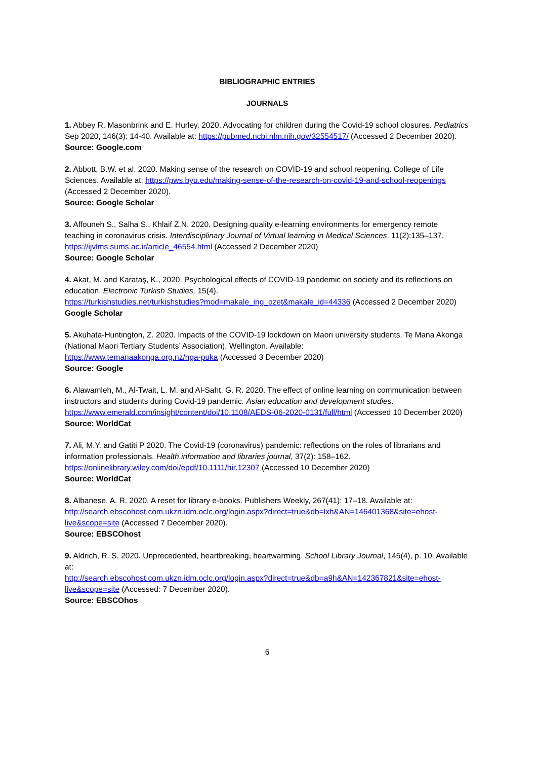BIBLIOGRAPHIC ENTRIES
JOURNALS
1. Abbey R. Masonbrink and E. Hurley. 2020. Advocating for children during the Covid-19 school closures. Pediatrics Sep 2020, 146(3): 14-40. Available at: https://pubmed.ncbi.nlm.nih.gov/32554517/ (Accessed 2 December 2020).
Source: Google.com
2. Abbott, B.W. et al. 2020. Making sense of the research on COVID-19 and school reopening. College of Life Sciences. Available at: https://pws.byu.edu/making-sense-of-the-research-on-covid-19-and-school-reopenings (Accessed 2 December 2020).
Source: Google Scholar
3. Affouneh S., Salha S., Khlaif Z.N. 2020. Designing quality e-learning environments for emergency remote teaching in coronavirus crisis. Interdisciplinary Journal of Virtual learning in Medical Sciences. 11(2):135–137. https://ijvlms.sums.ac.ir/article_46554.html (Accessed 2 December 2020)
Source: Google Scholar
4. Akat, M. and Karataş, K., 2020. Psychological effects of COVID-19 pandemic on society and its reflections on education. Electronic Turkish Studies, 15(4).
https://turkishstudies.net/turkishstudies?mod=makale_ing_ozet&makale_id=44336 (Accessed 2 December 2020)
Google Scholar
5. Akuhata-Huntington, Z. 2020. Impacts of the COVID-19 lockdown on Maori university students. Te Mana Akonga (National Maori Tertiary Students’ Association), Wellington. Available:
https://www.temanaakonga.org.nz/nga-puka (Accessed 3 December 2020)
Source: Google
6. Alawamleh, M., Al-Twait, L. M. and Al-Saht, G. R. 2020. The effect of online learning on communication between instructors and students during Covid-19 pandemic. Asian education and development studies.
https://www.emerald.com/insight/content/doi/10.1108/AEDS-06-2020-0131/full/html (Accessed 10 December 2020)
Source: WorldCat
7. Ali, M.Y. and Gatiti P 2020. The Covid-19 (coronavirus) pandemic: reflections on the roles of librarians and information professionals. Health information and libraries journal, 37(2): 158–162.
https://onlinelibrary.wiley.com/doi/epdf/10.1111/hir.12307 (Accessed 10 December 2020)
Source: WorldCat
8. Albanese, A. R. 2020. A reset for library e-books. Publishers Weekly, 267(41): 17–18. Available at: http://search.ebscohost.com.ukzn.idm.oclc.org/login.aspx?direct=true&db=lxh&AN=146401368&site=ehost-live&scope=site (Accessed 7 December 2020).
Source: EBSCOhost
9. Aldrich, R. S. 2020. Unprecedented, heartbreaking, heartwarming. School Library Journal, 145(4), p. 10. Available at:
http://search.ebscohost.com.ukzn.idm.oclc.org/login.aspx?direct=true&db=a9h&AN=142367821&site=ehost-live&scope=site (Accessed: 7 December 2020).
Source: EBSCOhos
6